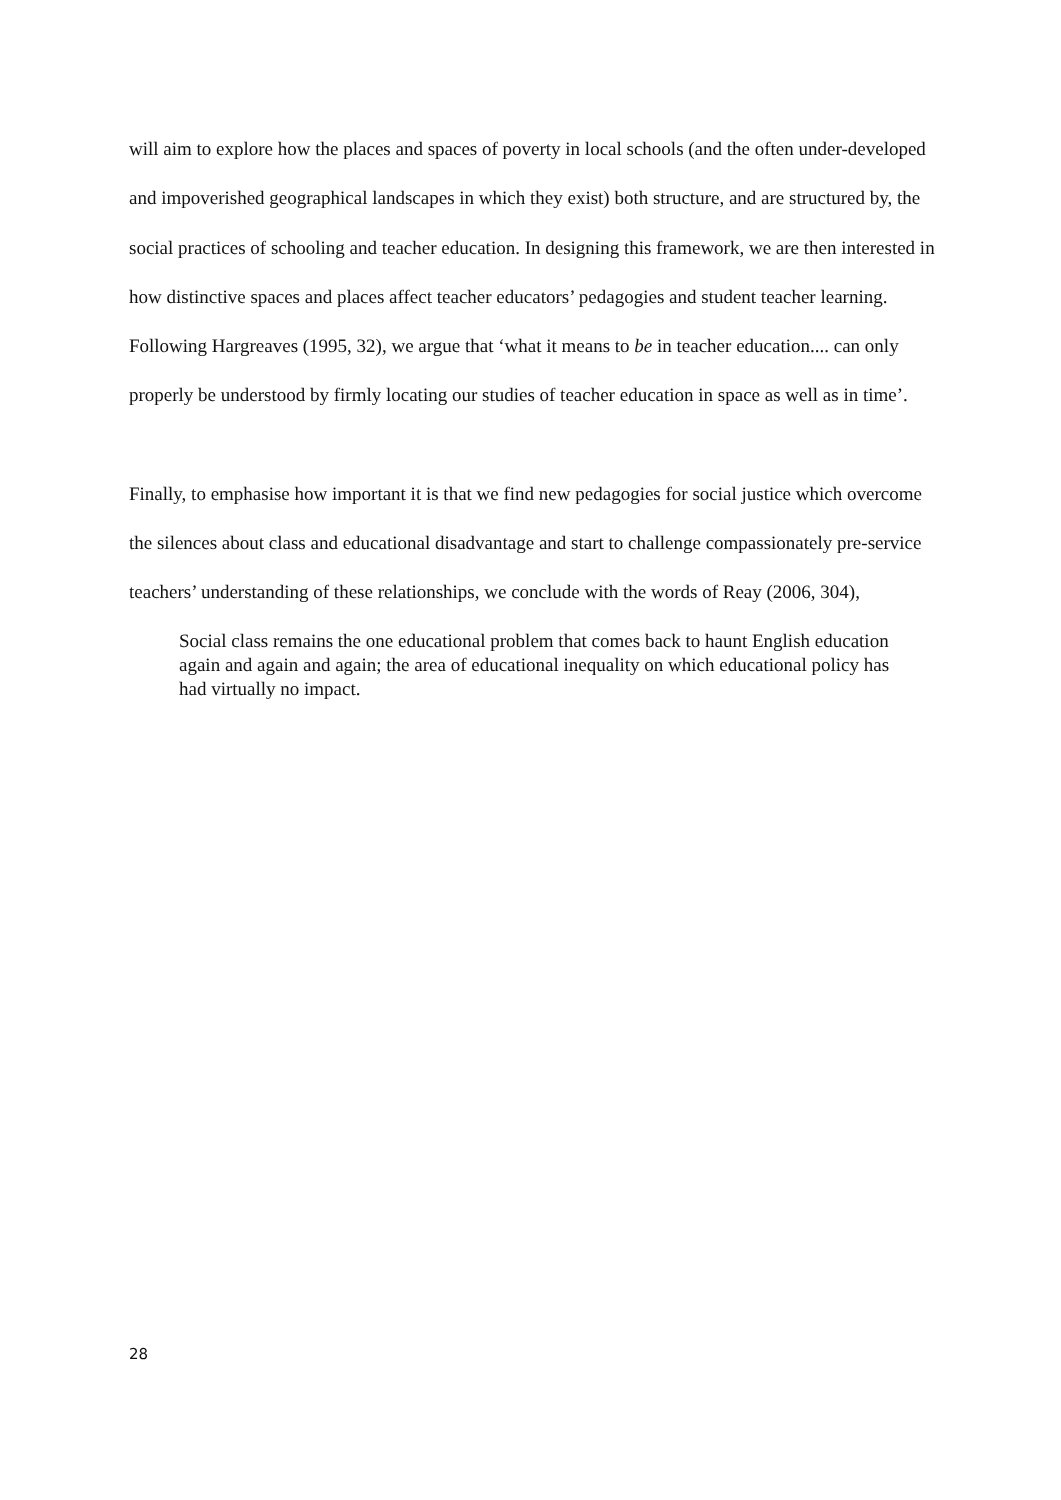will aim to explore how the places and spaces of poverty in local schools (and the often under-developed and impoverished geographical landscapes in which they exist) both structure, and are structured by, the social practices of schooling and teacher education. In designing this framework, we are then interested in how distinctive spaces and places affect teacher educators’ pedagogies and student teacher learning. Following Hargreaves (1995, 32), we argue that ‘what it means to be in teacher education.... can only properly be understood by firmly locating our studies of teacher education in space as well as in time’.
Finally, to emphasise how important it is that we find new pedagogies for social justice which overcome the silences about class and educational disadvantage and start to challenge compassionately pre-service teachers’ understanding of these relationships, we conclude with the words of Reay (2006, 304),
Social class remains the one educational problem that comes back to haunt English education again and again and again; the area of educational inequality on which educational policy has had virtually no impact.
28